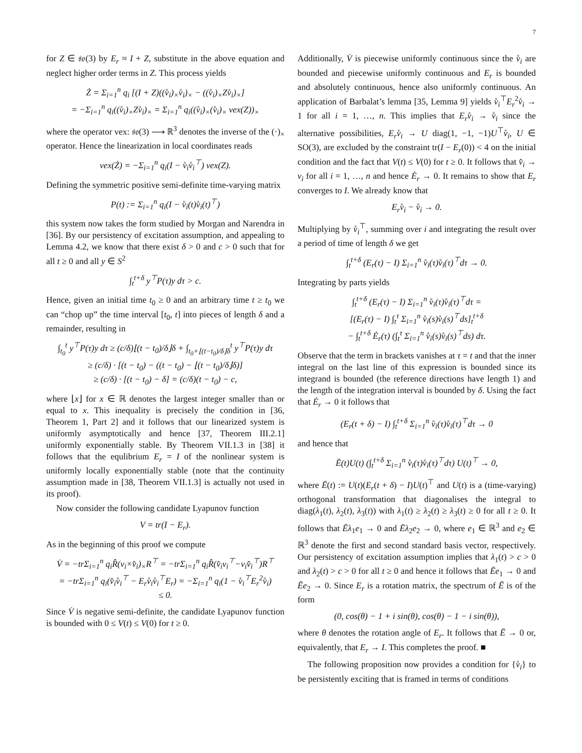7
for Z ∈ 𝔰𝔬(3) by E<sub>r</sub> ≈ I + Z, substitute in the above equation and neglect higher order terms in Z. This process yields
Ż = Σ<sub>i=1</sub><sup>n</sup> q<sub>i</sub> [(I + Z)((v̊<sub>i</sub>)<sub>×</sub>v̊<sub>i</sub>)<sub>×</sub> − ((v̊<sub>i</sub>)<sub>×</sub>Zv̊<sub>i</sub>)<sub>×</sub>]
= −Σ<sub>i=1</sub><sup>n</sup> q<sub>i</sub>((v̊<sub>i</sub>)<sub>×</sub>Zv̊<sub>i</sub>)<sub>×</sub> = Σ<sub>i=1</sub><sup>n</sup> q<sub>i</sub>((v̊<sub>i</sub>)<sub>×</sub>(v̊<sub>i</sub>)<sub>×</sub> vex(Z))<sub>×</sub>
where the operator vex: 𝔰𝔬(3) ⟶ ℝ<sup>3</sup> denotes the inverse of the (·)<sub>×</sub> operator. Hence the linearization in local coordinates reads
vex(Ż) = −Σ<sub>i=1</sub><sup>n</sup> q<sub>i</sub>(I − v̊<sub>i</sub>v̊<sub>i</sub><sup>⊤</sup>) vex(Z).
Defining the symmetric positive semi-definite time-varying matrix
P(t) := Σ<sub>i=1</sub><sup>n</sup> q<sub>i</sub>(I − v̊<sub>i</sub>(t)v̊<sub>i</sub>(t)<sup>⊤</sup>)
this system now takes the form studied by Morgan and Narendra in [36]. By our persistency of excitation assumption, and appealing to Lemma 4.2, we know that there exist δ > 0 and c > 0 such that for all t ≥ 0 and all y ∈ S<sup>2</sup>
∫<sub>t</sub><sup>t+δ</sup> y<sup>⊤</sup>P(τ)y dτ > c.
Hence, given an initial time t<sub>0</sub> ≥ 0 and an arbitrary time t ≥ t<sub>0</sub> we can “chop up” the time interval [t<sub>0</sub>, t] into pieces of length δ and a remainder, resulting in
∫<sub>t<sub>0</sub></sub><sup>t</sup> y<sup>⊤</sup>P(τ)y dτ ≥ (c/δ)⌊(t − t<sub>0</sub>)/δ⌋δ + ∫<sub>t<sub>0</sub>+⌊(t−t<sub>0</sub>)/δ⌋δ</sub><sup>t</sup> y<sup>⊤</sup>P(τ)y dτ
≥ (c/δ) · [(t − t<sub>0</sub>) − ((t − t<sub>0</sub>) − ⌊(t − t<sub>0</sub>)/δ⌋δ)]
≥ (c/δ) · [(t − t<sub>0</sub>) − δ] = (c/δ)(t − t<sub>0</sub>) − c,
where ⌊x⌋ for x ∈ ℝ denotes the largest integer smaller than or equal to x. This inequality is precisely the condition in [36, Theorem 1, Part 2] and it follows that our linearized system is uniformly asymptotically and hence [37, Theorem III.2.1] uniformly exponentially stable. By Theorem VII.1.3 in [38] it follows that the equlibrium E<sub>r</sub> = I of the nonlinear system is uniformly locally exponentially stable (note that the continuity assumption made in [38, Theorem VII.1.3] is actually not used in its proof).
Now consider the following candidate Lyapunov function
V = tr(I − E<sub>r</sub>).
As in the beginning of this proof we compute
V̇ = −trΣ<sub>i=1</sub><sup>n</sup> q<sub>i</sub>R̂(v<sub>i</sub>×v̂<sub>i</sub>)<sub>×</sub>R<sup>⊤</sup> = −trΣ<sub>i=1</sub><sup>n</sup> q<sub>i</sub>R̂(v̂<sub>i</sub>v<sub>i</sub><sup>⊤</sup>−v<sub>i</sub>v̂<sub>i</sub><sup>⊤</sup>)R<sup>⊤</sup>
= −trΣ<sub>i=1</sub><sup>n</sup> q<sub>i</sub>(v̂<sub>i</sub>v̊<sub>i</sub><sup>⊤</sup> − E<sub>r</sub>v̊<sub>i</sub>v̊<sub>i</sub><sup>⊤</sup>E<sub>r</sub>) = −Σ<sub>i=1</sub><sup>n</sup> q<sub>i</sub>(1 − v̊<sub>i</sub><sup>⊤</sup>E<sub>r</sub><sup>2</sup>v̊<sub>i</sub>)
≤ 0.
Since V̇ is negative semi-definite, the candidate Lyapunov function is bounded with 0 ≤ V(t) ≤ V(0) for t ≥ 0.
Additionally, V̇ is piecewise uniformly continuous since the v̊<sub>i</sub> are bounded and piecewise uniformly continuous and E<sub>r</sub> is bounded and absolutely continuous, hence also uniformly continuous. An application of Barbalat’s lemma [35, Lemma 9] yields v̊<sub>i</sub><sup>⊤</sup>E<sub>r</sub><sup>2</sup>v̊<sub>i</sub> → 1 for all i = 1, …, n. This implies that E<sub>r</sub>v̊<sub>i</sub> → v̊<sub>i</sub> since the alternative possibilities, E<sub>r</sub>v̊<sub>i</sub> → U diag(1, −1, −1)U<sup>⊤</sup>v̊<sub>i</sub>, U ∈ SO(3), are excluded by the constraint tr(I − E<sub>r</sub>(0)) < 4 on the initial condition and the fact that V(t) ≤ V(0) for t ≥ 0. It follows that v̂<sub>i</sub> → v<sub>i</sub> for all i = 1, …, n and hence Ė<sub>r</sub> → 0. It remains to show that E<sub>r</sub> converges to I. We already know that
E<sub>r</sub>v̊<sub>i</sub> − v̊<sub>i</sub> → 0.
Multiplying by v̊<sub>i</sub><sup>⊤</sup>, summing over i and integrating the result over a period of time of length δ we get
∫<sub>t</sub><sup>t+δ</sup> (E<sub>r</sub>(τ) − I) Σ<sub>i=1</sub><sup>n</sup> v̊<sub>i</sub>(τ)v̊<sub>i</sub>(τ)<sup>⊤</sup>dτ → 0.
Integrating by parts yields
∫<sub>t</sub><sup>t+δ</sup> (E<sub>r</sub>(τ) − I) Σ<sub>i=1</sub><sup>n</sup> v̊<sub>i</sub>(τ)v̊<sub>i</sub>(τ)<sup>⊤</sup>dτ =
[(E<sub>r</sub>(τ) − I) ∫<sub>t</sub><sup>τ</sup> Σ<sub>i=1</sub><sup>n</sup> v̊<sub>i</sub>(s)v̊<sub>i</sub>(s)<sup>⊤</sup>ds]<sub>t</sub><sup>t+δ</sup>
− ∫<sub>t</sub><sup>t+δ</sup> Ė<sub>r</sub>(τ) (∫<sub>t</sub><sup>τ</sup> Σ<sub>i=1</sub><sup>n</sup> v̊<sub>i</sub>(s)v̊<sub>i</sub>(s)<sup>⊤</sup>ds) dτ.
Observe that the term in brackets vanishes at τ = t and that the inner integral on the last line of this expression is bounded since its integrand is bounded (the reference directions have length 1) and the length of the integration interval is bounded by δ. Using the fact that Ė<sub>r</sub> → 0 it follows that
(E<sub>r</sub>(t + δ) − I) ∫<sub>t</sub><sup>t+δ</sup> Σ<sub>i=1</sub><sup>n</sup> v̊<sub>i</sub>(τ)v̊<sub>i</sub>(τ)<sup>⊤</sup>dτ → 0
and hence that
Ē(t)U(t) (∫<sub>t</sub><sup>t+δ</sup> Σ<sub>i=1</sub><sup>n</sup> v̊<sub>i</sub>(τ)v̊<sub>i</sub>(τ)<sup>⊤</sup>dτ) U(t)<sup>⊤</sup> → 0,
where Ē(t) := U(t)(E<sub>r</sub>(t + δ) − I)U(t)<sup>⊤</sup> and U(t) is a (time-varying) orthogonal transformation that diagonalises the integral to diag(λ<sub>1</sub>(t), λ<sub>2</sub>(t), λ<sub>3</sub>(t)) with λ<sub>1</sub>(t) ≥ λ<sub>2</sub>(t) ≥ λ<sub>3</sub>(t) ≥ 0 for all t ≥ 0. It follows that Ēλ<sub>1</sub>e<sub>1</sub> → 0 and Ēλ<sub>2</sub>e<sub>2</sub> → 0, where e<sub>1</sub> ∈ ℝ<sup>3</sup> and e<sub>2</sub> ∈ ℝ<sup>3</sup> denote the first and second standard basis vector, respectively. Our persistency of excitation assumption implies that λ<sub>1</sub>(t) > c > 0 and λ<sub>2</sub>(t) > c > 0 for all t ≥ 0 and hence it follows that Ēe<sub>1</sub> → 0 and Ēe<sub>2</sub> → 0. Since E<sub>r</sub> is a rotation matrix, the spectrum of Ē is of the form
(0, cos(θ) − 1 + i sin(θ), cos(θ) − 1 − i sin(θ)),
where θ denotes the rotation angle of E<sub>r</sub>. It follows that Ē → 0 or, equivalently, that E<sub>r</sub> → I. This completes the proof. ■
The following proposition now provides a condition for {v̊<sub>i</sub>} to be persistently exciting that is framed in terms of conditions